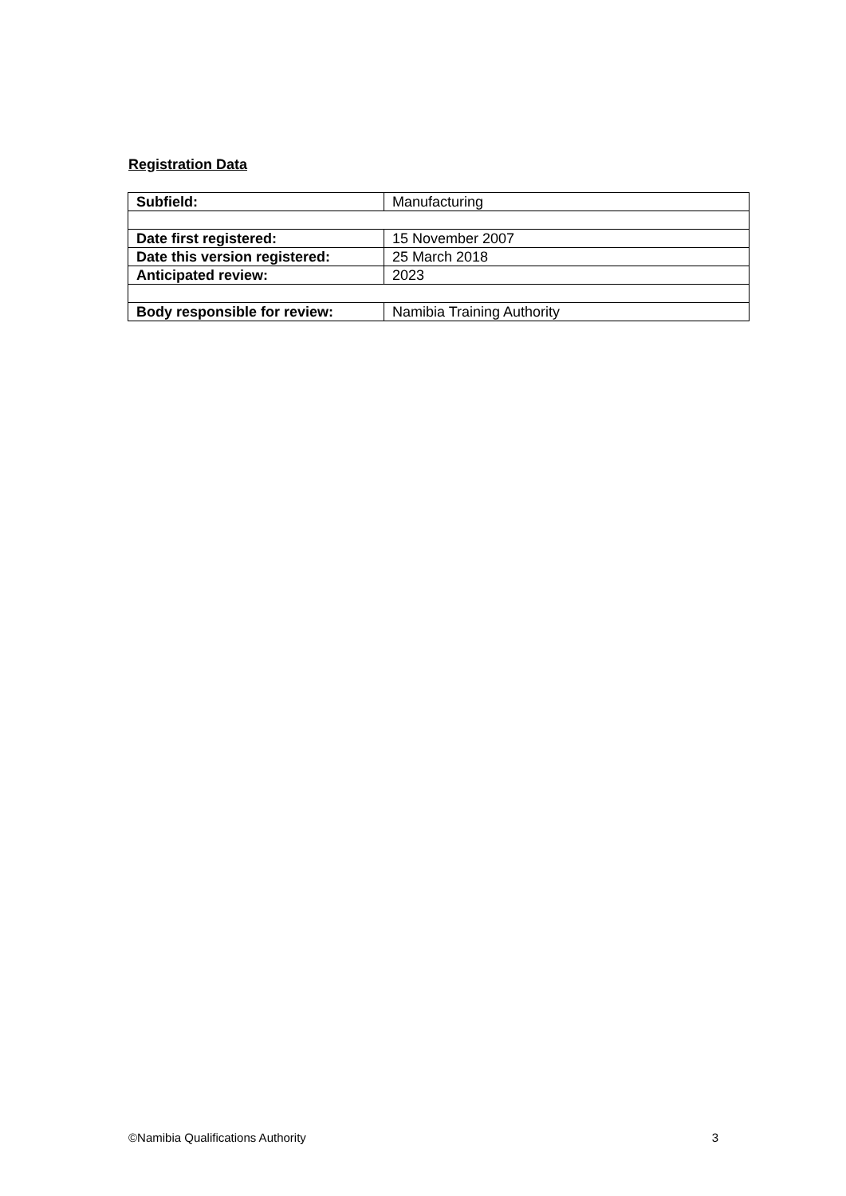Registration Data
| Subfield: | Manufacturing |
| Date first registered: | 15 November 2007 |
| Date this version registered: | 25 March 2018 |
| Anticipated review: | 2023 |
| Body responsible for review: | Namibia Training Authority |
©Namibia Qualifications Authority 3